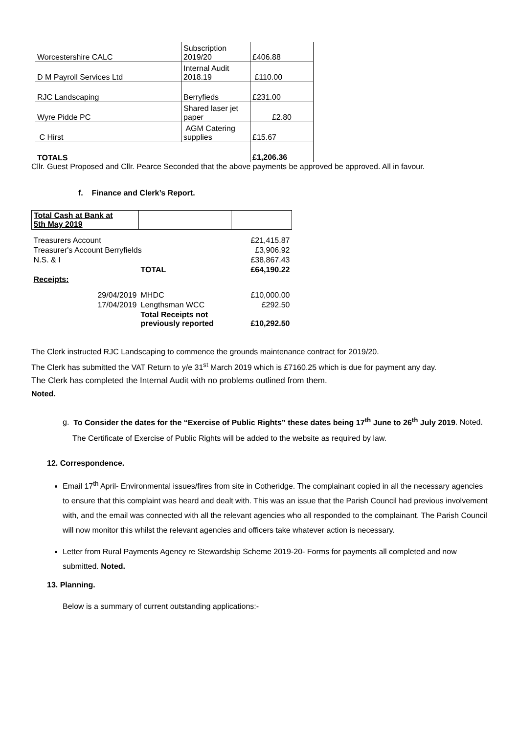| Worcestershire CALC | Subscription 2019/20 | £406.88 |
| D M Payroll Services Ltd | Internal Audit 2018.19 | £110.00 |
| RJC Landscaping | Berryfieds | £231.00 |
| Wyre Pidde PC | Shared laser jet paper | £2.80 |
| C Hirst | AGM Catering supplies | £15.67 |
| TOTALS | | £1,206.36 |
Cllr. Guest Proposed and Cllr. Pearce Seconded that the above payments be approved be approved. All in favour.
f. Finance and Clerk’s Report.
| Total Cash at Bank at 5th May 2019 | | |
| Treasurers Account | | £21,415.87 |
| Treasurer's Account Berryfields | | £3,906.92 |
| N.S. & I | | £38,867.43 |
| | TOTAL | £64,190.22 |
| Receipts: | | |
| 29/04/2019 | MHDC | £10,000.00 |
| 17/04/2019 | Lengthsman WCC | £292.50 |
| | Total Receipts not previously reported | £10,292.50 |
The Clerk instructed RJC Landscaping to commence the grounds maintenance contract for 2019/20.
The Clerk has submitted the VAT Return to y/e 31<sup>st</sup> March 2019 which is £7160.25 which is due for payment any day.
The Clerk has completed the Internal Audit with no problems outlined from them.
Noted.
g. To Consider the dates for the “Exercise of Public Rights” these dates being 17<sup>th</sup> June to 26<sup>th</sup> July 2019. Noted. The Certificate of Exercise of Public Rights will be added to the website as required by law.
12. Correspondence.
Email 17<sup>th</sup> April- Environmental issues/fires from site in Cotheridge. The complainant copied in all the necessary agencies to ensure that this complaint was heard and dealt with. This was an issue that the Parish Council had previous involvement with, and the email was connected with all the relevant agencies who all responded to the complainant. The Parish Council will now monitor this whilst the relevant agencies and officers take whatever action is necessary.
Letter from Rural Payments Agency re Stewardship Scheme 2019-20- Forms for payments all completed and now submitted. Noted.
13. Planning.
Below is a summary of current outstanding applications:-